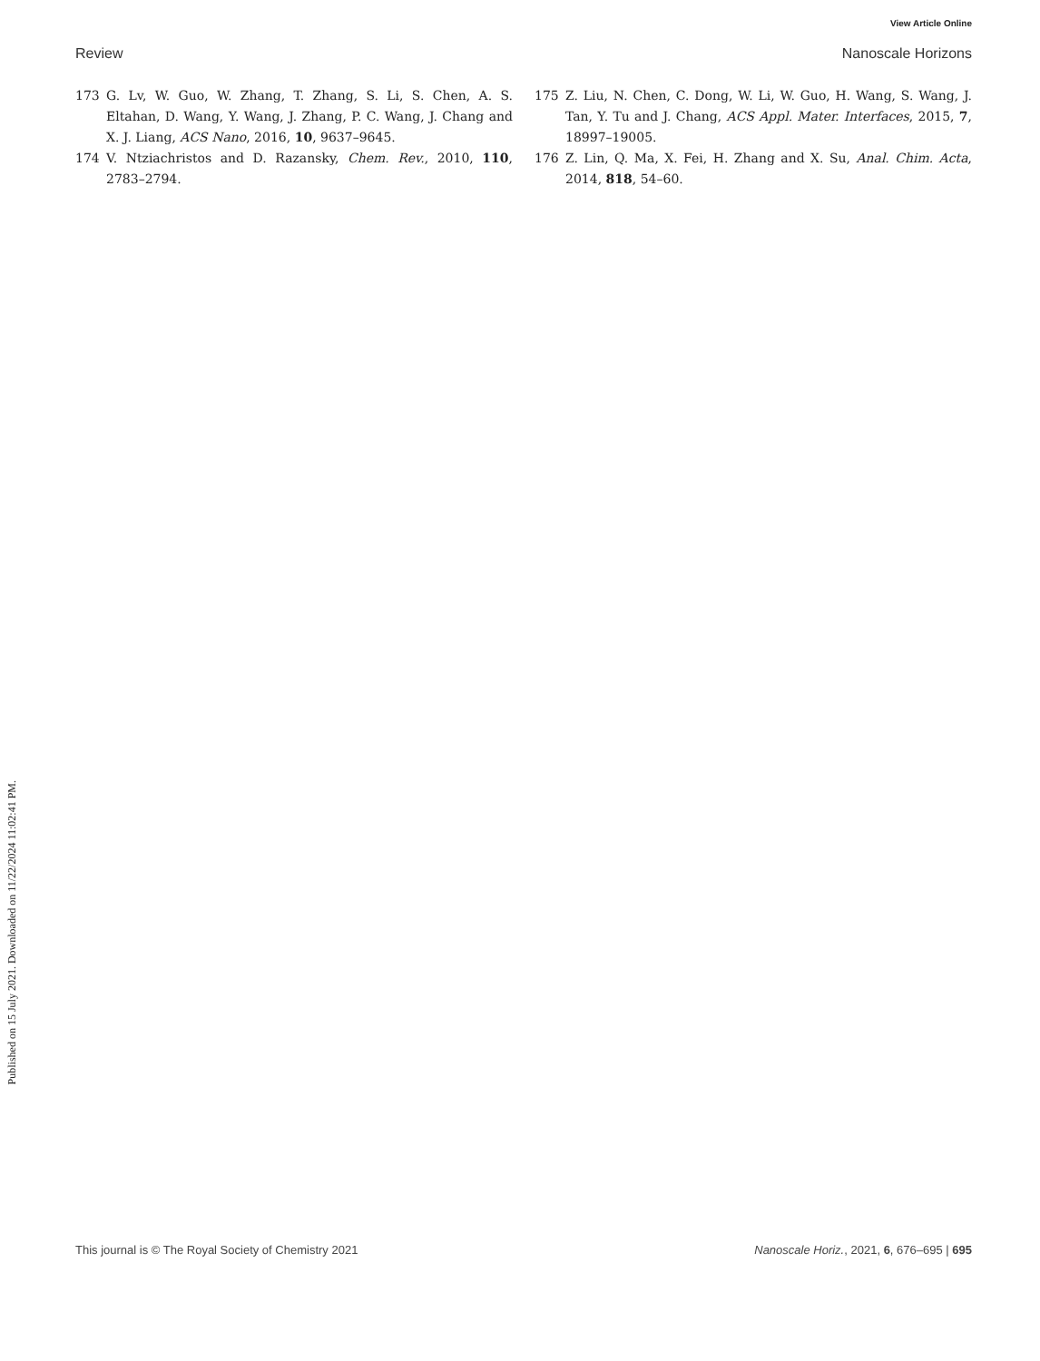View Article Online
Review Nanoscale Horizons
Published on 15 July 2021. Downloaded on 11/22/2024 11:02:41 PM.
173 G. Lv, W. Guo, W. Zhang, T. Zhang, S. Li, S. Chen, A. S. Eltahan, D. Wang, Y. Wang, J. Zhang, P. C. Wang, J. Chang and X. J. Liang, ACS Nano, 2016, 10, 9637–9645.
174 V. Ntziachristos and D. Razansky, Chem. Rev., 2010, 110, 2783–2794.
175 Z. Liu, N. Chen, C. Dong, W. Li, W. Guo, H. Wang, S. Wang, J. Tan, Y. Tu and J. Chang, ACS Appl. Mater. Interfaces, 2015, 7, 18997–19005.
176 Z. Lin, Q. Ma, X. Fei, H. Zhang and X. Su, Anal. Chim. Acta, 2014, 818, 54–60.
This journal is © The Royal Society of Chemistry 2021 Nanoscale Horiz., 2021, 6, 676–695 | 695